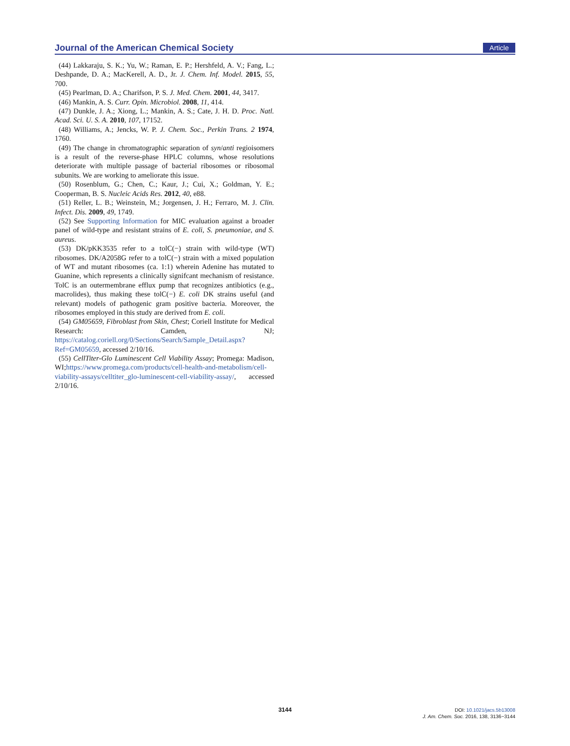Journal of the American Chemical Society Article
(44) Lakkaraju, S. K.; Yu, W.; Raman, E. P.; Hershfeld, A. V.; Fang, L.; Deshpande, D. A.; MacKerell, A. D., Jr. J. Chem. Inf. Model. 2015, 55, 700.
(45) Pearlman, D. A.; Charifson, P. S. J. Med. Chem. 2001, 44, 3417.
(46) Mankin, A. S. Curr. Opin. Microbiol. 2008, 11, 414.
(47) Dunkle, J. A.; Xiong, L.; Mankin, A. S.; Cate, J. H. D. Proc. Natl. Acad. Sci. U. S. A. 2010, 107, 17152.
(48) Williams, A.; Jencks, W. P. J. Chem. Soc., Perkin Trans. 2 1974, 1760.
(49) The change in chromatographic separation of syn/anti regioisomers is a result of the reverse-phase HPLC columns, whose resolutions deteriorate with multiple passage of bacterial ribosomes or ribosomal subunits. We are working to ameliorate this issue.
(50) Rosenblum, G.; Chen, C.; Kaur, J.; Cui, X.; Goldman, Y. E.; Cooperman, B. S. Nucleic Acids Res. 2012, 40, e88.
(51) Reller, L. B.; Weinstein, M.; Jorgensen, J. H.; Ferraro, M. J. Clin. Infect. Dis. 2009, 49, 1749.
(52) See Supporting Information for MIC evaluation against a broader panel of wild-type and resistant strains of E. coli, S. pneumoniae, and S. aureus.
(53) DK/pKK3535 refer to a tolC(−) strain with wild-type (WT) ribosomes. DK/A2058G refer to a tolC(−) strain with a mixed population of WT and mutant ribosomes (ca. 1:1) wherein Adenine has mutated to Guanine, which represents a clinically signifcant mechanism of resistance. TolC is an outermembrane efflux pump that recognizes antibiotics (e.g., macrolides), thus making these tolC(−) E. coli DK strains useful (and relevant) models of pathogenic gram positive bacteria. Moreover, the ribosomes employed in this study are derived from E. coli.
(54) GM05659, Fibroblast from Skin, Chest; Coriell Institute for Medical Research: Camden, NJ; https://catalog.coriell.org/0/Sections/Search/Sample_Detail.aspx?Ref=GM05659, accessed 2/10/16.
(55) CellTiter-Glo Luminescent Cell Viability Assay; Promega: Madison, WI;https://www.promega.com/products/cell-health-and-metabolism/cell-viability-assays/celltiter_glo-luminescent-cell-viability-assay/, accessed 2/10/16.
3144
DOI: 10.1021/jacs.5b13008
J. Am. Chem. Soc. 2016, 138, 3136−3144